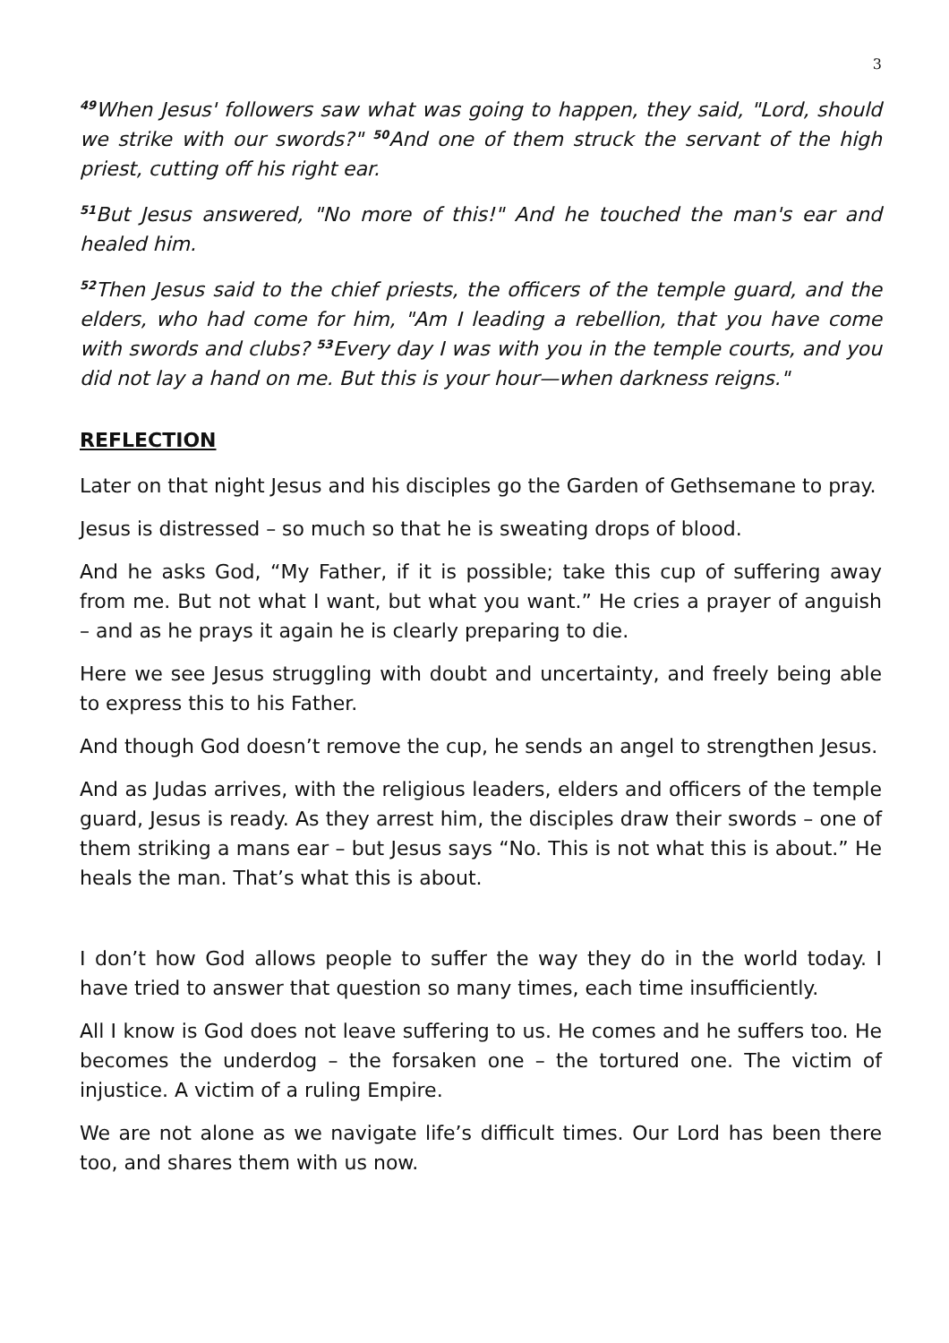3
<sup>49</sup> When Jesus' followers saw what was going to happen, they said, "Lord, should we strike with our swords?" <sup>50</sup>And one of them struck the servant of the high priest, cutting off his right ear.
<sup>51</sup> But Jesus answered, "No more of this!" And he touched the man's ear and healed him.
<sup>52</sup> Then Jesus said to the chief priests, the officers of the temple guard, and the elders, who had come for him, "Am I leading a rebellion, that you have come with swords and clubs? <sup>53</sup>Every day I was with you in the temple courts, and you did not lay a hand on me. But this is your hour—when darkness reigns."
REFLECTION
Later on that night Jesus and his disciples go the Garden of Gethsemane to pray.
Jesus is distressed – so much so that he is sweating drops of blood.
And he asks God, “My Father, if it is possible; take this cup of suffering away from me. But not what I want, but what you want.” He cries a prayer of anguish – and as he prays it again he is clearly preparing to die.
Here we see Jesus struggling with doubt and uncertainty, and freely being able to express this to his Father.
And though God doesn’t remove the cup, he sends an angel to strengthen Jesus.
And as Judas arrives, with the religious leaders, elders and officers of the temple guard, Jesus is ready. As they arrest him, the disciples draw their swords – one of them striking a mans ear – but Jesus says “No. This is not what this is about.” He heals the man. That’s what this is about.
I don’t how God allows people to suffer the way they do in the world today. I have tried to answer that question so many times, each time insufficiently.
All I know is God does not leave suffering to us. He comes and he suffers too. He becomes the underdog – the forsaken one – the tortured one. The victim of injustice. A victim of a ruling Empire.
We are not alone as we navigate life’s difficult times. Our Lord has been there too, and shares them with us now.